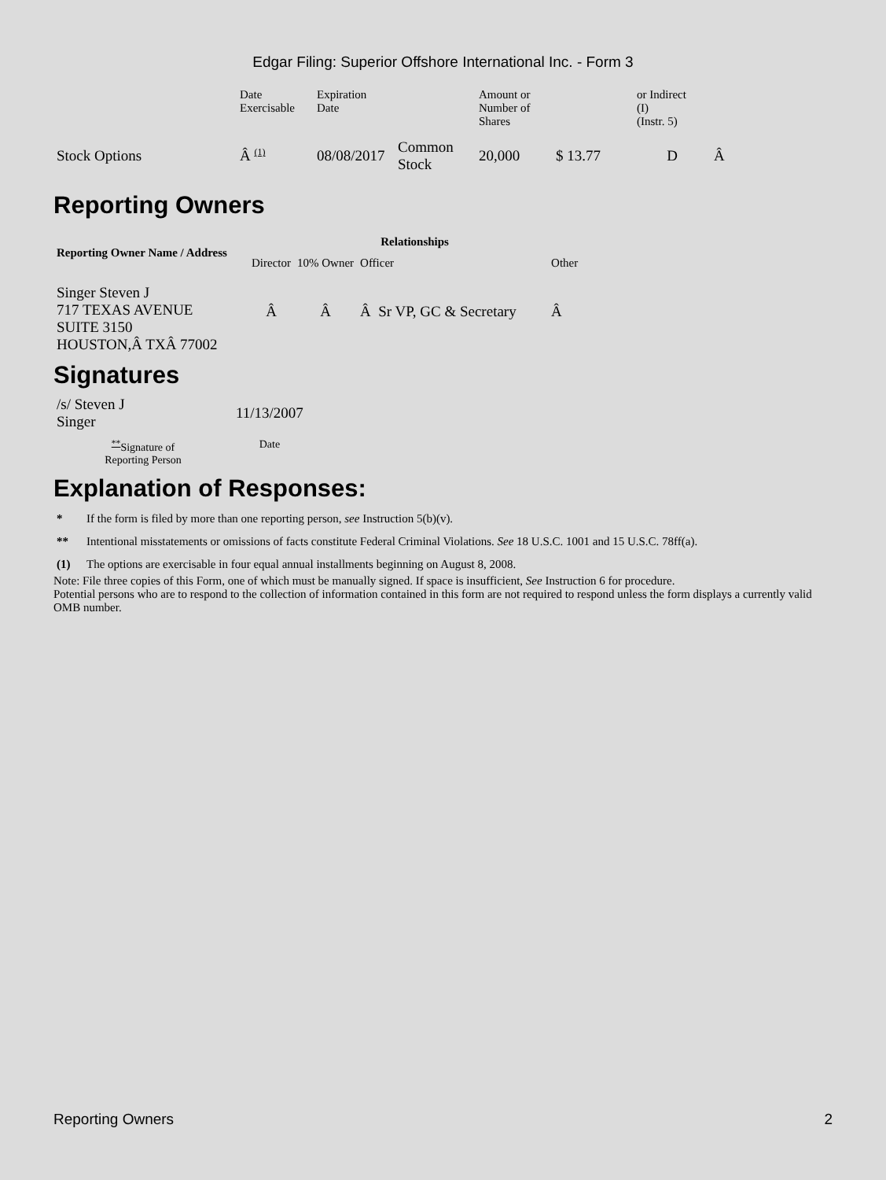Edgar Filing: Superior Offshore International Inc. - Form 3
| | Date Exercisable | Expiration Date | | Amount or Number of Shares | | or Indirect (I) (Instr. 5) | |
| Stock Options | Â <sup>(1)</sup> | 08/08/2017 | Common Stock | 20,000 | $ 13.77 | D | Â |
Reporting Owners
| Reporting Owner Name / Address | Relationships | | | |
| --- | --- | --- | --- | --- |
| | Director | 10% Owner | Officer | Other |
| Singer Steven J 717 TEXAS AVENUE SUITE 3150 HOUSTON,Â TXÂ 77002 | Â | Â | Â Sr VP, GC & Secretary | Â |
Signatures
| /s/ Steven J Singer | 11/13/2007 |
| <sup>**</sup> Signature of Reporting Person | Date |
Explanation of Responses:
| * | If the form is filed by more than one reporting person, see Instruction 5(b)(v). |
| ** | Intentional misstatements or omissions of facts constitute Federal Criminal Violations. See 18 U.S.C. 1001 and 15 U.S.C. 78ff(a). |
| (1) | The options are exercisable in four equal annual installments beginning on August 8, 2008. |
Note: File three copies of this Form, one of which must be manually signed. If space is insufficient, See Instruction 6 for procedure.
Potential persons who are to respond to the collection of information contained in this form are not required to respond unless the form displays a currently valid OMB number.
Reporting Owners 2